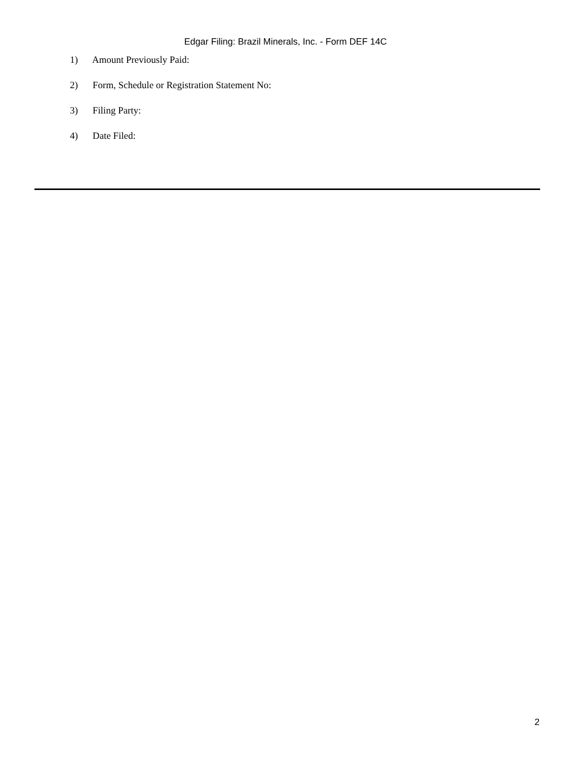Edgar Filing: Brazil Minerals, Inc. - Form DEF 14C
1) Amount Previously Paid:
2) Form, Schedule or Registration Statement No:
3) Filing Party:
4) Date Filed:
2